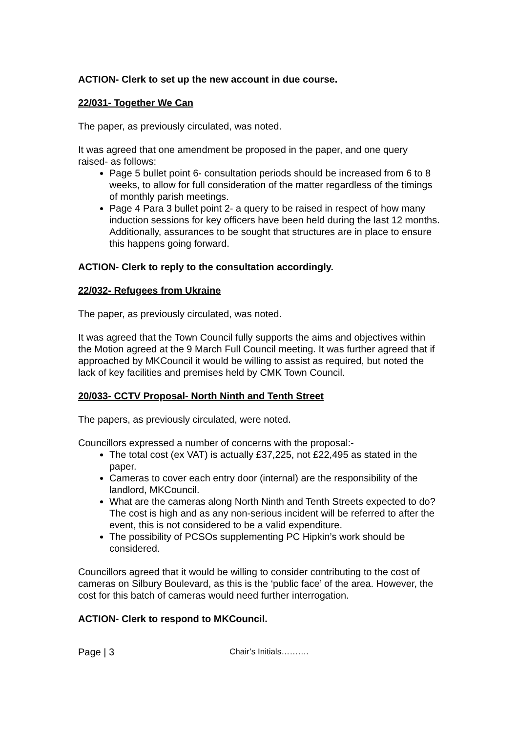ACTION- Clerk to set up the new account in due course.
22/031- Together We Can
The paper, as previously circulated, was noted.
It was agreed that one amendment be proposed in the paper, and one query raised- as follows:
Page 5 bullet point 6- consultation periods should be increased from 6 to 8 weeks, to allow for full consideration of the matter regardless of the timings of monthly parish meetings.
Page 4 Para 3 bullet point 2- a query to be raised in respect of how many induction sessions for key officers have been held during the last 12 months. Additionally, assurances to be sought that structures are in place to ensure this happens going forward.
ACTION- Clerk to reply to the consultation accordingly.
22/032- Refugees from Ukraine
The paper, as previously circulated, was noted.
It was agreed that the Town Council fully supports the aims and objectives within the Motion agreed at the 9 March Full Council meeting. It was further agreed that if approached by MKCouncil it would be willing to assist as required, but noted the lack of key facilities and premises held by CMK Town Council.
20/033- CCTV Proposal- North Ninth and Tenth Street
The papers, as previously circulated, were noted.
Councillors expressed a number of concerns with the proposal:-
The total cost (ex VAT) is actually £37,225, not £22,495 as stated in the paper.
Cameras to cover each entry door (internal) are the responsibility of the landlord, MKCouncil.
What are the cameras along North Ninth and Tenth Streets expected to do? The cost is high and as any non-serious incident will be referred to after the event, this is not considered to be a valid expenditure.
The possibility of PCSOs supplementing PC Hipkin’s work should be considered.
Councillors agreed that it would be willing to consider contributing to the cost of cameras on Silbury Boulevard, as this is the ‘public face’ of the area. However, the cost for this batch of cameras would need further interrogation.
ACTION- Clerk to respond to MKCouncil.
Page | 3 Chair’s Initials……….